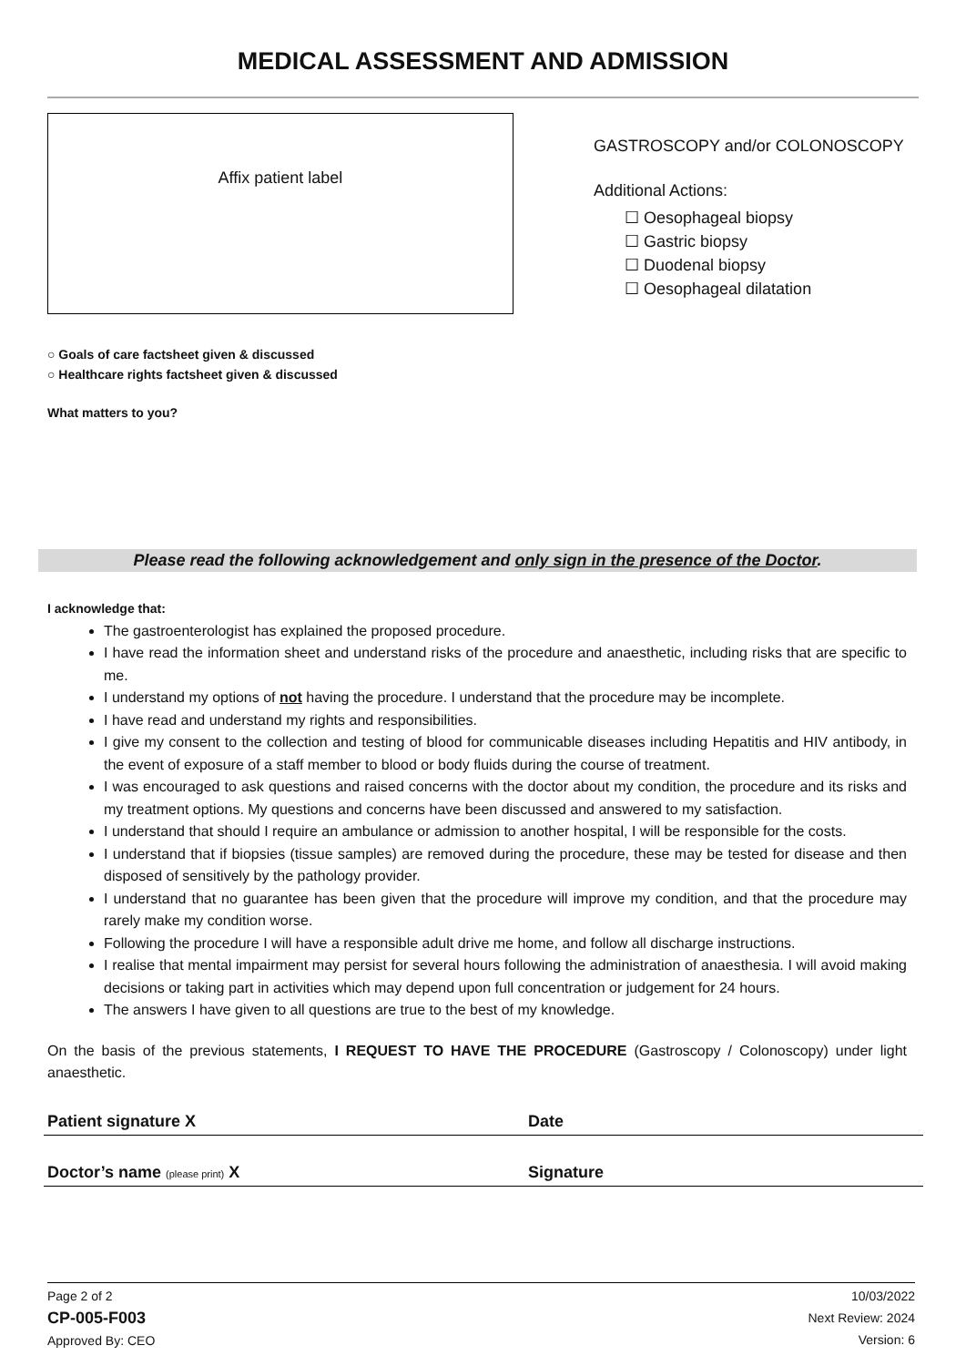MEDICAL ASSESSMENT AND ADMISSION
Affix patient label
GASTROSCOPY and/or COLONOSCOPY
Additional Actions:
☐ Oesophageal biopsy
☐ Gastric biopsy
☐ Duodenal biopsy
☐ Oesophageal dilatation
○ Goals of care factsheet given & discussed
○ Healthcare rights factsheet given & discussed
What matters to you?
Please read the following acknowledgement and only sign in the presence of the Doctor.
I acknowledge that:
The gastroenterologist has explained the proposed procedure.
I have read the information sheet and understand risks of the procedure and anaesthetic, including risks that are specific to me.
I understand my options of not having the procedure. I understand that the procedure may be incomplete.
I have read and understand my rights and responsibilities.
I give my consent to the collection and testing of blood for communicable diseases including Hepatitis and HIV antibody, in the event of exposure of a staff member to blood or body fluids during the course of treatment.
I was encouraged to ask questions and raised concerns with the doctor about my condition, the procedure and its risks and my treatment options. My questions and concerns have been discussed and answered to my satisfaction.
I understand that should I require an ambulance or admission to another hospital, I will be responsible for the costs.
I understand that if biopsies (tissue samples) are removed during the procedure, these may be tested for disease and then disposed of sensitively by the pathology provider.
I understand that no guarantee has been given that the procedure will improve my condition, and that the procedure may rarely make my condition worse.
Following the procedure I will have a responsible adult drive me home, and follow all discharge instructions.
I realise that mental impairment may persist for several hours following the administration of anaesthesia. I will avoid making decisions or taking part in activities which may depend upon full concentration or judgement for 24 hours.
The answers I have given to all questions are true to the best of my knowledge.
On the basis of the previous statements, I REQUEST TO HAVE THE PROCEDURE (Gastroscopy / Colonoscopy) under light anaesthetic.
Patient signature X Date
Doctor’s name (please print) X Signature
Page 2 of 2
CP-005-F003
Approved By: CEO
10/03/2022
Next Review: 2024
Version: 6